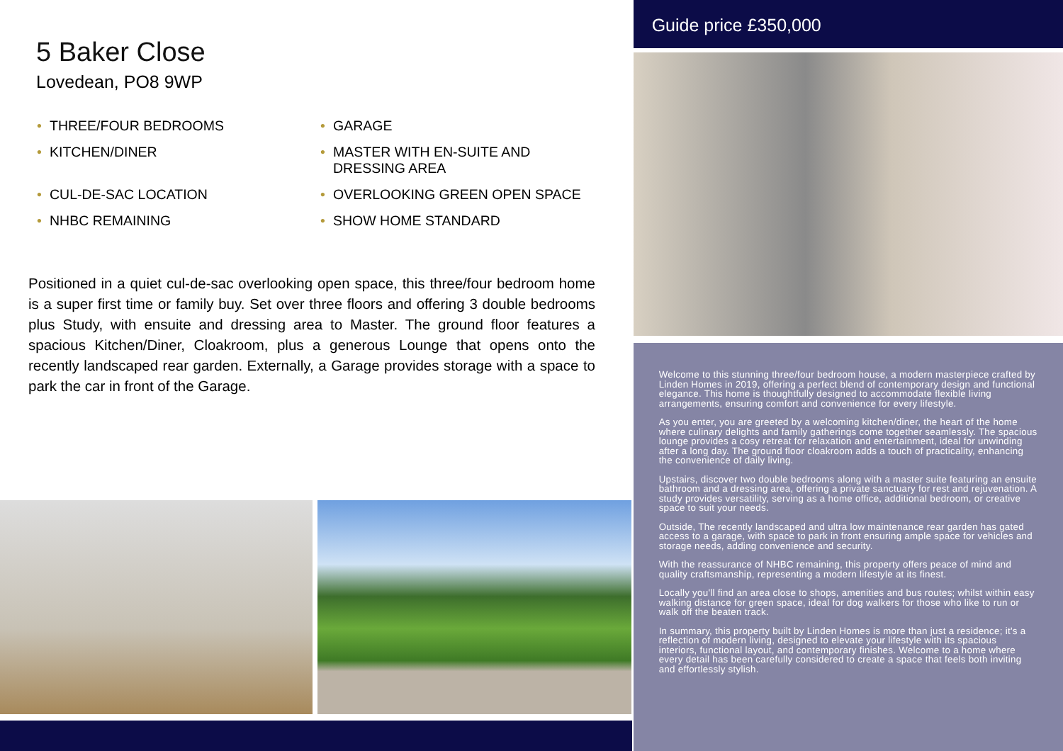5 Baker Close
Lovedean, PO8 9WP
• THREE/FOUR BEDROOMS
• GARAGE
• KITCHEN/DINER
• MASTER WITH EN-SUITE AND DRESSING AREA
• CUL-DE-SAC LOCATION
• OVERLOOKING GREEN OPEN SPACE
• NHBC REMAINING
• SHOW HOME STANDARD
Positioned in a quiet cul-de-sac overlooking open space, this three/four bedroom home is a super first time or family buy. Set over three floors and offering 3 double bedrooms plus Study, with ensuite and dressing area to Master. The ground floor features a spacious Kitchen/Diner, Cloakroom, plus a generous Lounge that opens onto the recently landscaped rear garden. Externally, a Garage provides storage with a space to park the car in front of the Garage.
Guide price £350,000
Welcome to this stunning three/four bedroom house, a modern masterpiece crafted by Linden Homes in 2019, offering a perfect blend of contemporary design and functional elegance. This home is thoughtfully designed to accommodate flexible living arrangements, ensuring comfort and convenience for every lifestyle.
As you enter, you are greeted by a welcoming kitchen/diner, the heart of the home where culinary delights and family gatherings come together seamlessly. The spacious lounge provides a cosy retreat for relaxation and entertainment, ideal for unwinding after a long day. The ground floor cloakroom adds a touch of practicality, enhancing the convenience of daily living.
Upstairs, discover two double bedrooms along with a master suite featuring an ensuite bathroom and a dressing area, offering a private sanctuary for rest and rejuvenation. A study provides versatility, serving as a home office, additional bedroom, or creative space to suit your needs.
Outside, The recently landscaped and ultra low maintenance rear garden has gated access to a garage, with space to park in front ensuring ample space for vehicles and storage needs, adding convenience and security.
With the reassurance of NHBC remaining, this property offers peace of mind and quality craftsmanship, representing a modern lifestyle at its finest.
Locally you'll find an area close to shops, amenities and bus routes; whilst within easy walking distance for green space, ideal for dog walkers for those who like to run or walk off the beaten track.
In summary, this property built by Linden Homes is more than just a residence; it's a reflection of modern living, designed to elevate your lifestyle with its spacious interiors, functional layout, and contemporary finishes. Welcome to a home where every detail has been carefully considered to create a space that feels both inviting and effortlessly stylish.